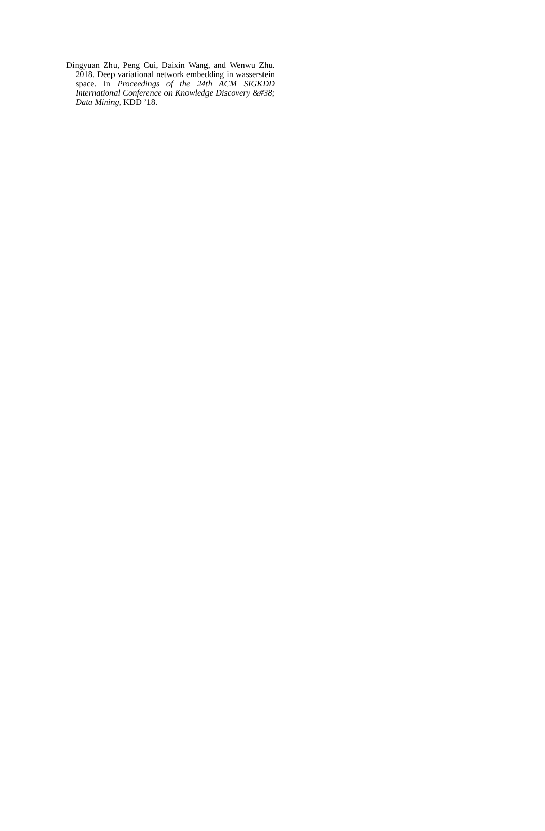Dingyuan Zhu, Peng Cui, Daixin Wang, and Wenwu Zhu. 2018. Deep variational network embedding in wasserstein space. In Proceedings of the 24th ACM SIGKDD International Conference on Knowledge Discovery &#38; Data Mining, KDD ’18.